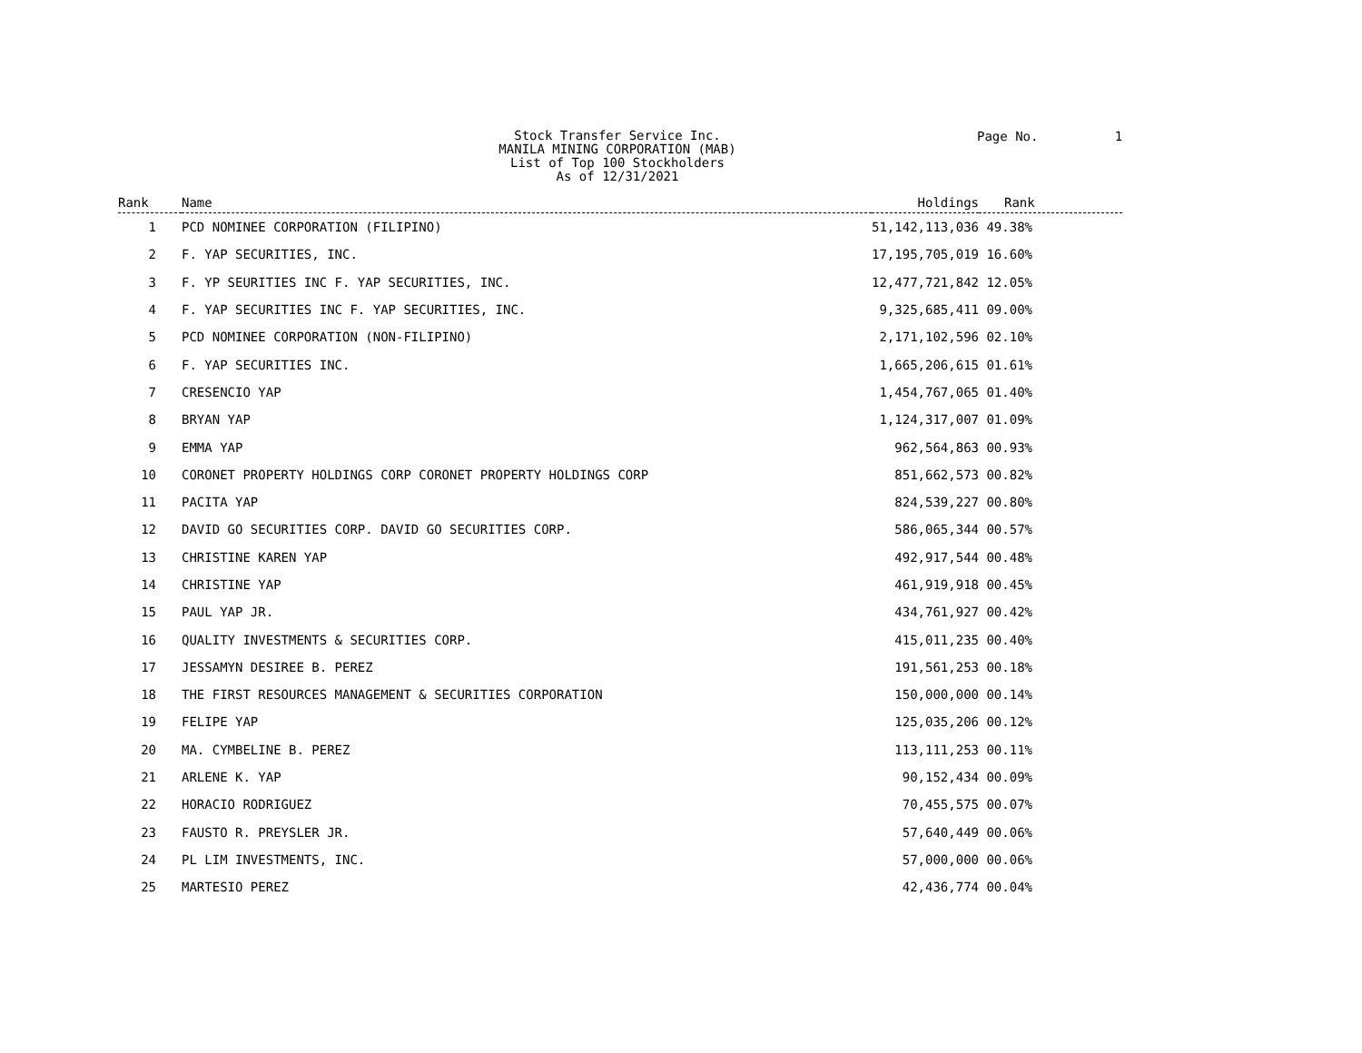Stock Transfer Service Inc.
MANILA MINING CORPORATION (MAB)
List of Top 100 Stockholders
As of 12/31/2021
Page No. 1
| Rank | Name | Holdings | Rank |
| --- | --- | --- | --- |
| 1 | PCD NOMINEE CORPORATION (FILIPINO) | 51,142,113,036 | 49.38% |
| 2 | F. YAP SECURITIES, INC. | 17,195,705,019 | 16.60% |
| 3 | F. YP SEURITIES INC F. YAP SECURITIES, INC. | 12,477,721,842 | 12.05% |
| 4 | F. YAP SECURITIES INC F. YAP SECURITIES, INC. | 9,325,685,411 | 09.00% |
| 5 | PCD NOMINEE CORPORATION (NON-FILIPINO) | 2,171,102,596 | 02.10% |
| 6 | F. YAP SECURITIES INC. | 1,665,206,615 | 01.61% |
| 7 | CRESENCIO YAP | 1,454,767,065 | 01.40% |
| 8 | BRYAN YAP | 1,124,317,007 | 01.09% |
| 9 | EMMA YAP | 962,564,863 | 00.93% |
| 10 | CORONET PROPERTY HOLDINGS CORP CORONET PROPERTY HOLDINGS CORP | 851,662,573 | 00.82% |
| 11 | PACITA YAP | 824,539,227 | 00.80% |
| 12 | DAVID GO SECURITIES CORP. DAVID GO SECURITIES CORP. | 586,065,344 | 00.57% |
| 13 | CHRISTINE KAREN YAP | 492,917,544 | 00.48% |
| 14 | CHRISTINE YAP | 461,919,918 | 00.45% |
| 15 | PAUL YAP JR. | 434,761,927 | 00.42% |
| 16 | QUALITY INVESTMENTS & SECURITIES CORP. | 415,011,235 | 00.40% |
| 17 | JESSAMYN DESIREE B. PEREZ | 191,561,253 | 00.18% |
| 18 | THE FIRST RESOURCES MANAGEMENT & SECURITIES CORPORATION | 150,000,000 | 00.14% |
| 19 | FELIPE YAP | 125,035,206 | 00.12% |
| 20 | MA. CYMBELINE B. PEREZ | 113,111,253 | 00.11% |
| 21 | ARLENE K. YAP | 90,152,434 | 00.09% |
| 22 | HORACIO RODRIGUEZ | 70,455,575 | 00.07% |
| 23 | FAUSTO R. PREYSLER JR. | 57,640,449 | 00.06% |
| 24 | PL LIM INVESTMENTS, INC. | 57,000,000 | 00.06% |
| 25 | MARTESIO PEREZ | 42,436,774 | 00.04% |